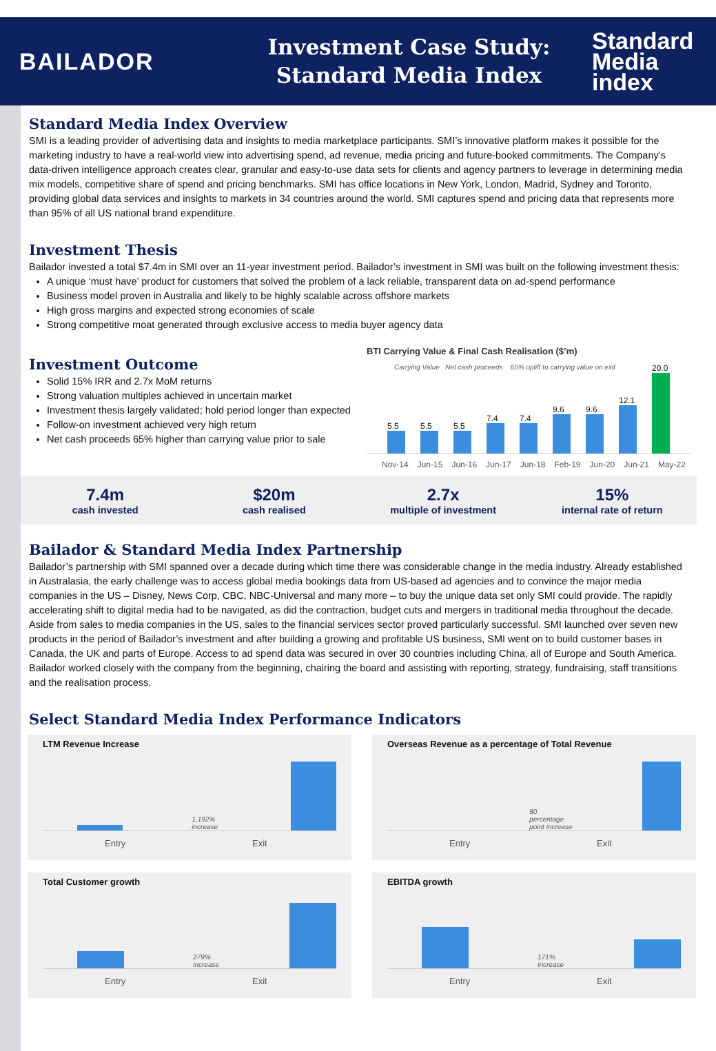BAILADOR
Investment Case Study:
Standard Media Index
Standard
Media
index
Standard Media Index Overview
SMI is a leading provider of advertising data and insights to media marketplace participants. SMI’s innovative platform makes it possible for the marketing industry to have a real-world view into advertising spend, ad revenue, media pricing and future-booked commitments. The Company’s data-driven intelligence approach creates clear, granular and easy-to-use data sets for clients and agency partners to leverage in determining media mix models, competitive share of spend and pricing benchmarks. SMI has office locations in New York, London, Madrid, Sydney and Toronto, providing global data services and insights to markets in 34 countries around the world. SMI captures spend and pricing data that represents more than 95% of all US national brand expenditure.
Investment Thesis
Bailador invested a total $7.4m in SMI over an 11-year investment period. Bailador’s investment in SMI was built on the following investment thesis:
A unique ‘must have’ product for customers that solved the problem of a lack reliable, transparent data on ad-spend performance
Business model proven in Australia and likely to be highly scalable across offshore markets
High gross margins and expected strong economies of scale
Strong competitive moat generated through exclusive access to media buyer agency data
Investment Outcome
Solid 15% IRR and 2.7x MoM returns
Strong valuation multiples achieved in uncertain market
Investment thesis largely validated; hold period longer than expected
Follow-on investment achieved very high return
Net cash proceeds 65% higher than carrying value prior to sale
BTI Carrying Value & Final Cash Realisation ($’m)
Carrying Value Net cash proceeds 65% uplift to carrying value on exit
5.5
5.5
5.5
7.4
7.4
9.6
9.6
12.1
20.0
Nov-14 Jun-15 Jun-16 Jun-17 Jun-18 Feb-19 Jun-20 Jun-21 May-22
7.4m
cash invested
$20m
cash realised
2.7x
multiple of investment
15%
internal rate of return
Bailador & Standard Media Index Partnership
Bailador’s partnership with SMI spanned over a decade during which time there was considerable change in the media industry. Already established in Australasia, the early challenge was to access global media bookings data from US-based ad agencies and to convince the major media companies in the US – Disney, News Corp, CBC, NBC-Universal and many more – to buy the unique data set only SMI could provide. The rapidly accelerating shift to digital media had to be navigated, as did the contraction, budget cuts and mergers in traditional media throughout the decade. Aside from sales to media companies in the US, sales to the financial services sector proved particularly successful. SMI launched over seven new products in the period of Bailador’s investment and after building a growing and profitable US business, SMI went on to build customer bases in Canada, the UK and parts of Europe. Access to ad spend data was secured in over 30 countries including China, all of Europe and South America. Bailador worked closely with the company from the beginning, chairing the board and assisting with reporting, strategy, fundraising, staff transitions and the realisation process.
Select Standard Media Index Performance Indicators
LTM Revenue Increase
1,192% increase
Entry Exit
Overseas Revenue as a percentage of Total Revenue
80 percentage point increase
Entry Exit
Total Customer growth
279% increase
Entry Exit
EBITDA growth
171% increase
Entry Exit